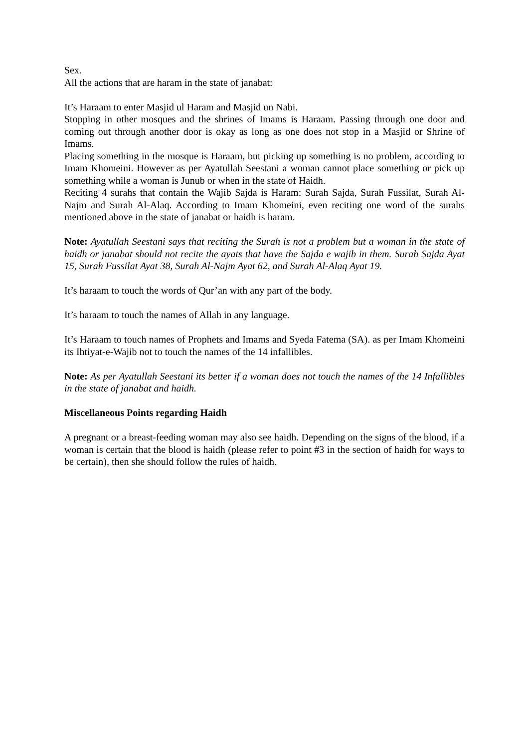Sex.
All the actions that are haram in the state of janabat:
It’s Haraam to enter Masjid ul Haram and Masjid un Nabi.
Stopping in other mosques and the shrines of Imams is Haraam. Passing through one door and coming out through another door is okay as long as one does not stop in a Masjid or Shrine of Imams.
Placing something in the mosque is Haraam, but picking up something is no problem, according to Imam Khomeini. However as per Ayatullah Seestani a woman cannot place something or pick up something while a woman is Junub or when in the state of Haidh.
Reciting 4 surahs that contain the Wajib Sajda is Haram: Surah Sajda, Surah Fussilat, Surah Al-Najm and Surah Al-Alaq. According to Imam Khomeini, even reciting one word of the surahs mentioned above in the state of janabat or haidh is haram.
Note: Ayatullah Seestani says that reciting the Surah is not a problem but a woman in the state of haidh or janabat should not recite the ayats that have the Sajda e wajib in them. Surah Sajda Ayat 15, Surah Fussilat Ayat 38, Surah Al-Najm Ayat 62, and Surah Al-Alaq Ayat 19.
It’s haraam to touch the words of Qur’an with any part of the body.
It’s haraam to touch the names of Allah in any language.
It’s Haraam to touch names of Prophets and Imams and Syeda Fatema (SA). as per Imam Khomeini its Ihtiyat-e-Wajib not to touch the names of the 14 infallibles.
Note: As per Ayatullah Seestani its better if a woman does not touch the names of the 14 Infallibles in the state of janabat and haidh.
Miscellaneous Points regarding Haidh
A pregnant or a breast-feeding woman may also see haidh. Depending on the signs of the blood, if a woman is certain that the blood is haidh (please refer to point #3 in the section of haidh for ways to be certain), then she should follow the rules of haidh.